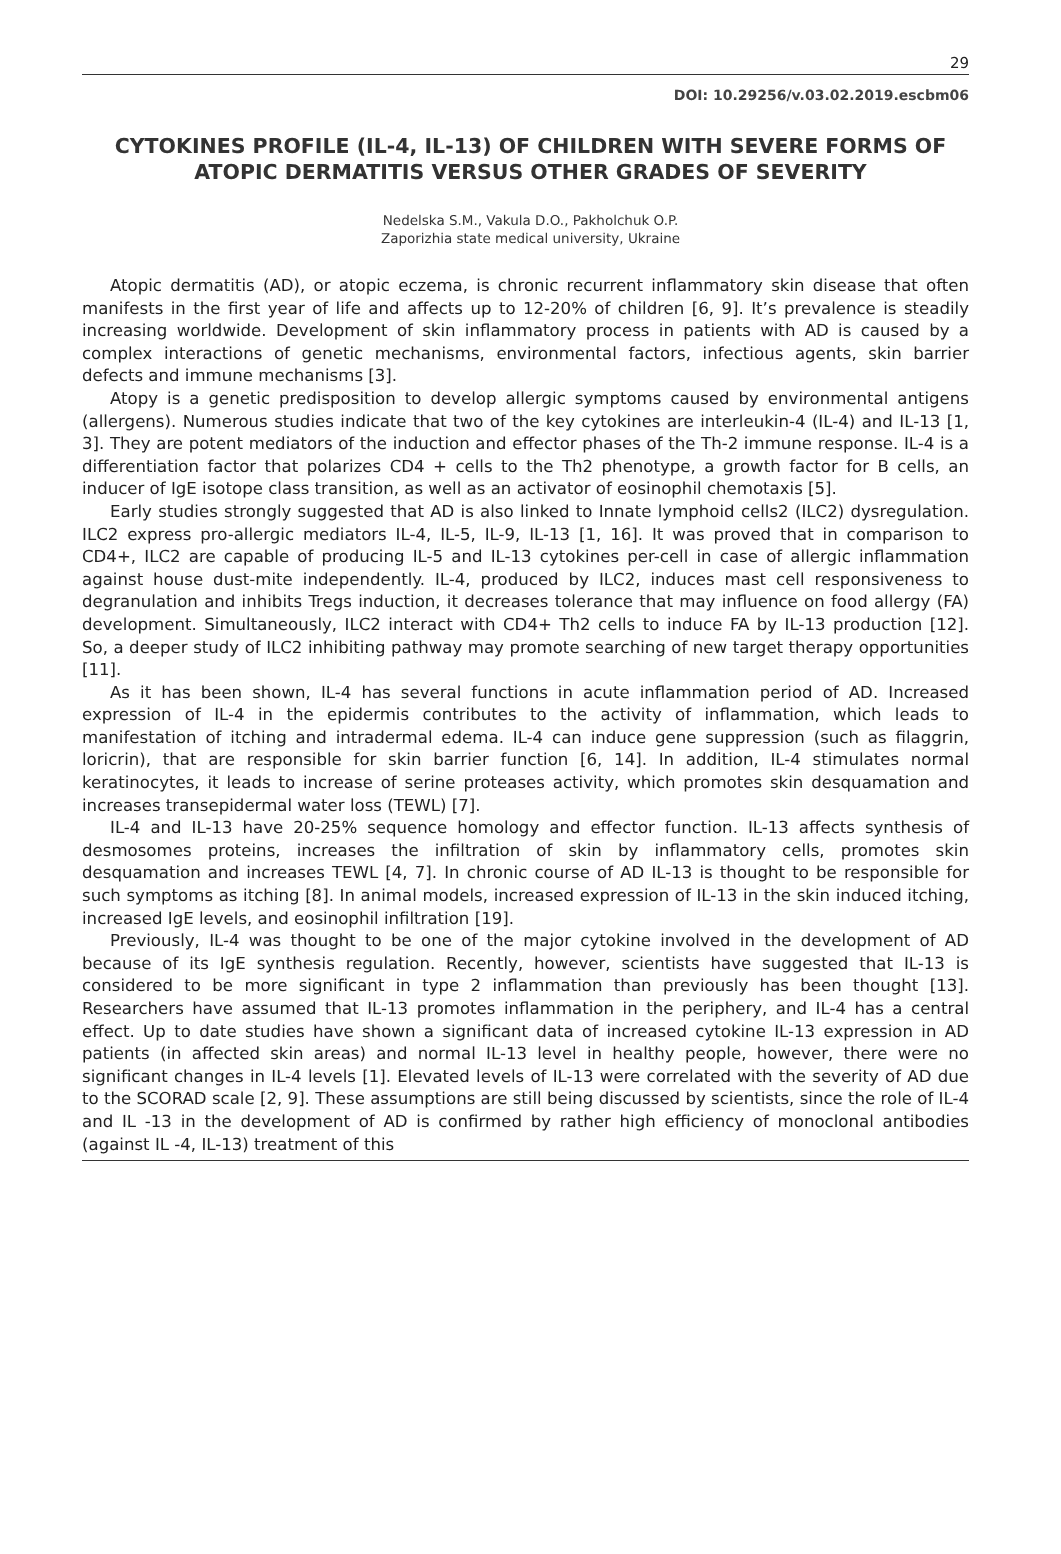29
DOI: 10.29256/v.03.02.2019.escbm06
CYTOKINES PROFILE (IL-4, IL-13) OF CHILDREN WITH SEVERE FORMS OF ATOPIC DERMATITIS VERSUS OTHER GRADES OF SEVERITY
Nedelska S.M., Vakula D.O., Pakholchuk O.P.
Zaporizhia state medical university, Ukraine
Atopic dermatitis (AD), or atopic eczema, is chronic recurrent inflammatory skin disease that often manifests in the first year of life and affects up to 12-20% of children [6, 9]. It’s prevalence is steadily increasing worldwide. Development of skin inflammatory process in patients with AD is caused by a complex interactions of genetic mechanisms, environmental factors, infectious agents, skin barrier defects and immune mechanisms [3].
Atopy is a genetic predisposition to develop allergic symptoms caused by environmental antigens (allergens). Numerous studies indicate that two of the key cytokines are interleukin-4 (IL-4) and IL-13 [1, 3]. They are potent mediators of the induction and effector phases of the Th-2 immune response. IL-4 is a differentiation factor that polarizes CD4 + cells to the Th2 phenotype, a growth factor for B cells, an inducer of IgE isotope class transition, as well as an activator of eosinophil chemotaxis [5].
Early studies strongly suggested that AD is also linked to Innate lymphoid cells2 (ILC2) dysregulation. ILC2 express pro-allergic mediators IL-4, IL-5, IL-9, IL-13 [1, 16]. It was proved that in comparison to CD4+, ILC2 are capable of producing IL-5 and IL-13 cytokines per-cell in case of allergic inflammation against house dust-mite independently. IL-4, produced by ILC2, induces mast cell responsiveness to degranulation and inhibits Tregs induction, it decreases tolerance that may influence on food allergy (FA) development. Simultaneously, ILC2 interact with CD4+ Th2 cells to induce FA by IL-13 production [12]. So, a deeper study of ILC2 inhibiting pathway may promote searching of new target therapy opportunities [11].
As it has been shown, IL-4 has several functions in acute inflammation period of AD. Increased expression of IL-4 in the epidermis contributes to the activity of inflammation, which leads to manifestation of itching and intradermal edema. IL-4 can induce gene suppression (such as filaggrin, loricrin), that are responsible for skin barrier function [6, 14]. In addition, IL-4 stimulates normal keratinocytes, it leads to increase of serine proteases activity, which promotes skin desquamation and increases transepidermal water loss (TEWL) [7].
IL-4 and IL-13 have 20-25% sequence homology and effector function. IL-13 affects synthesis of desmosomes proteins, increases the infiltration of skin by inflammatory cells, promotes skin desquamation and increases TEWL [4, 7]. In chronic course of AD IL-13 is thought to be responsible for such symptoms as itching [8]. In animal models, increased expression of IL-13 in the skin induced itching, increased IgE levels, and eosinophil infiltration [19].
Previously, IL-4 was thought to be one of the major cytokine involved in the development of AD because of its IgE synthesis regulation. Recently, however, scientists have suggested that IL-13 is considered to be more significant in type 2 inflammation than previously has been thought [13]. Researchers have assumed that IL-13 promotes inflammation in the periphery, and IL-4 has a central effect. Up to date studies have shown a significant data of increased cytokine IL-13 expression in AD patients (in affected skin areas) and normal IL-13 level in healthy people, however, there were no significant changes in IL-4 levels [1]. Elevated levels of IL-13 were correlated with the severity of AD due to the SCORAD scale [2, 9]. These assumptions are still being discussed by scientists, since the role of IL-4 and IL -13 in the development of AD is confirmed by rather high efficiency of monoclonal antibodies (against IL -4, IL-13) treatment of this